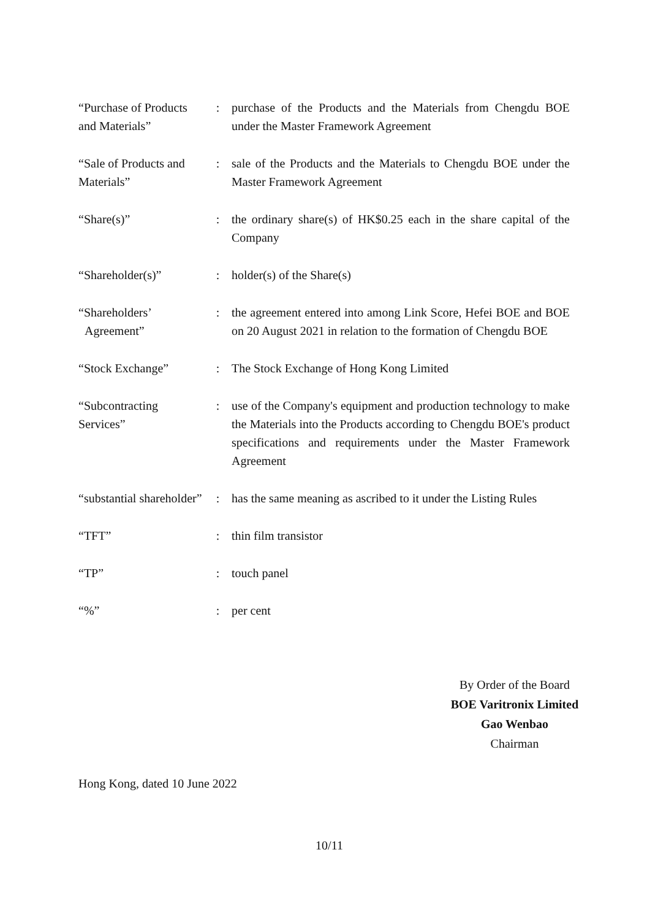| “Purchase of Products and Materials” | : | purchase of the Products and the Materials from Chengdu BOE under the Master Framework Agreement |
| “Sale of Products and Materials” | : | sale of the Products and the Materials to Chengdu BOE under the Master Framework Agreement |
| “Share(s)” | : | the ordinary share(s) of HK$0.25 each in the share capital of the Company |
| “Shareholder(s)” | : | holder(s) of the Share(s) |
| “Shareholders’ Agreement” | : | the agreement entered into among Link Score, Hefei BOE and BOE on 20 August 2021 in relation to the formation of Chengdu BOE |
| “Stock Exchange” | : | The Stock Exchange of Hong Kong Limited |
| “Subcontracting Services” | : | use of the Company's equipment and production technology to make the Materials into the Products according to Chengdu BOE's product specifications and requirements under the Master Framework Agreement |
| “substantial shareholder” | : | has the same meaning as ascribed to it under the Listing Rules |
| “TFT” | : | thin film transistor |
| “TP” | : | touch panel |
| “%” | : | per cent |
By Order of the Board
BOE Varitronix Limited
Gao Wenbao
Chairman
Hong Kong, dated 10 June 2022
10/11